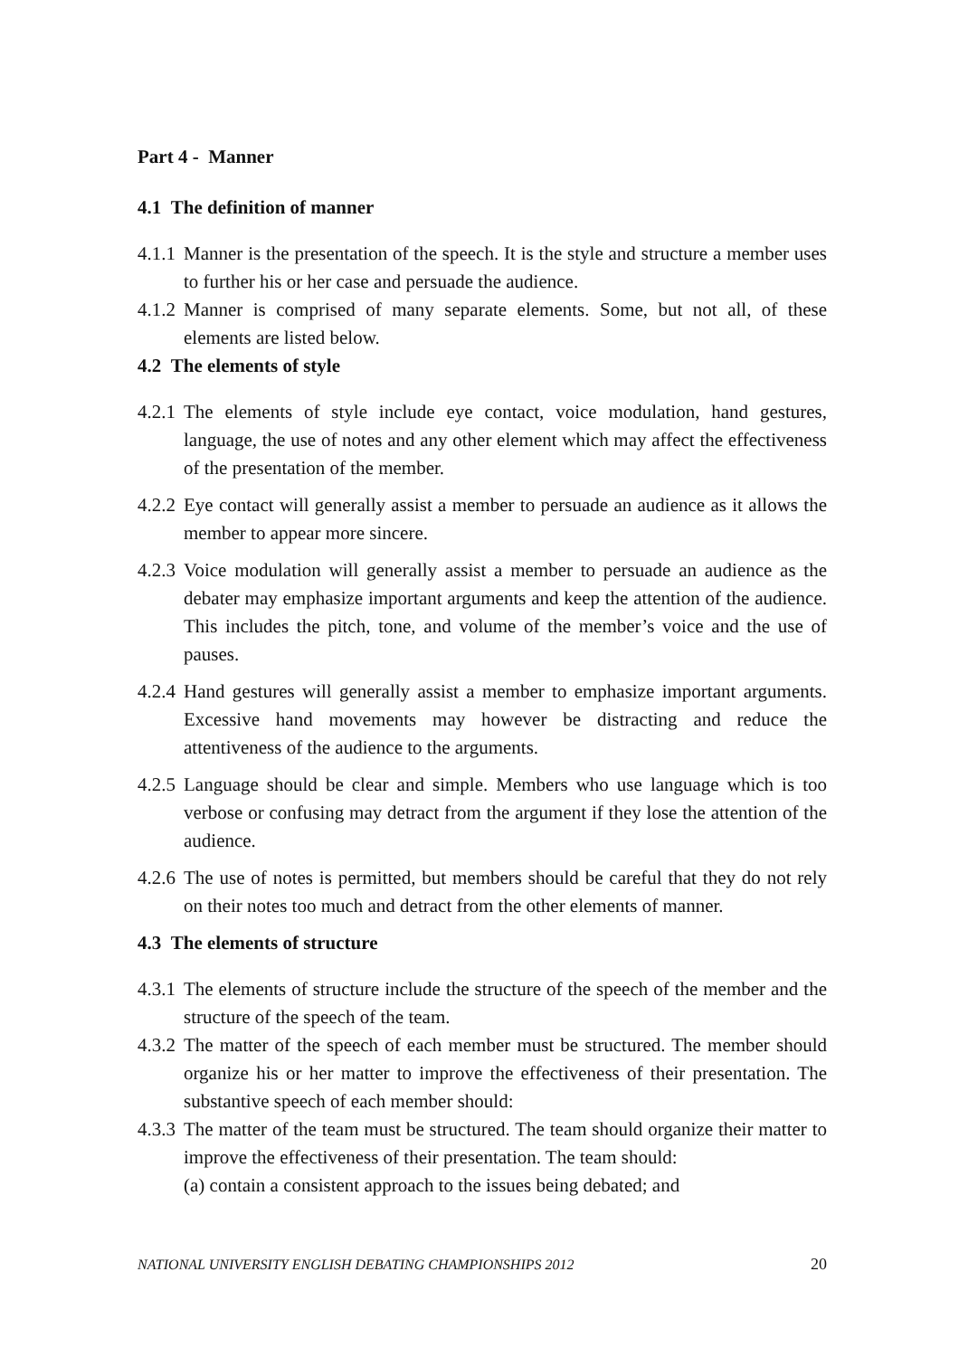Part 4 - Manner
4.1 The definition of manner
4.1.1
Manner is the presentation of the speech. It is the style and structure a member uses to further his or her case and persuade the audience.
4.1.2
Manner is comprised of many separate elements. Some, but not all, of these elements are listed below.
4.2 The elements of style
4.2.1
The elements of style include eye contact, voice modulation, hand gestures, language, the use of notes and any other element which may affect the effectiveness of the presentation of the member.
4.2.2
Eye contact will generally assist a member to persuade an audience as it allows the member to appear more sincere.
4.2.3
Voice modulation will generally assist a member to persuade an audience as the debater may emphasize important arguments and keep the attention of the audience. This includes the pitch, tone, and volume of the member’s voice and the use of pauses.
4.2.4
Hand gestures will generally assist a member to emphasize important arguments. Excessive hand movements may however be distracting and reduce the attentiveness of the audience to the arguments.
4.2.5
Language should be clear and simple. Members who use language which is too verbose or confusing may detract from the argument if they lose the attention of the audience.
4.2.6
The use of notes is permitted, but members should be careful that they do not rely on their notes too much and detract from the other elements of manner.
4.3 The elements of structure
4.3.1
The elements of structure include the structure of the speech of the member and the structure of the speech of the team.
4.3.2
The matter of the speech of each member must be structured. The member should organize his or her matter to improve the effectiveness of their presentation. The substantive speech of each member should:
4.3.3
The matter of the team must be structured. The team should organize their matter to improve the effectiveness of their presentation. The team should:
(a) contain a consistent approach to the issues being debated; and
NATIONAL UNIVERSITY ENGLISH DEBATING CHAMPIONSHIPS 2012 20